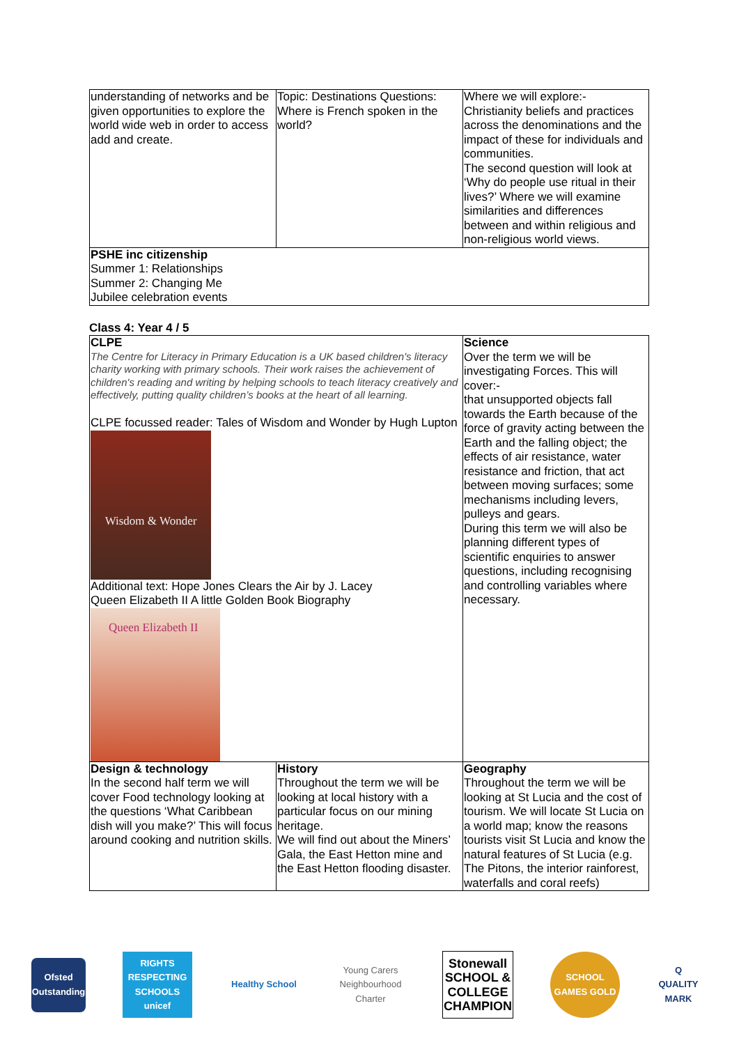| understanding of networks and be given opportunities to explore the world wide web in order to access add and create. | Topic: Destinations Questions: Where is French spoken in the world? | Where we will explore:- Christianity beliefs and practices across the denominations and the impact of these for individuals and communities. The second question will look at ‘Why do people use ritual in their lives?’ Where we will examine similarities and differences between and within religious and non-religious world views. |
| PSHE inc citizenship Summer 1: Relationships Summer 2: Changing Me Jubilee celebration events | | |
Class 4: Year 4 / 5
| CLPE The Centre for Literacy in Primary Education is a UK based children's literacy charity working with primary schools. Their work raises the achievement of children's reading and writing by helping schools to teach literacy creatively and effectively, putting quality children’s books at the heart of all learning. CLPE focussed reader: Tales of Wisdom and Wonder by Hugh Lupton Wisdom & Wonder Additional text: Hope Jones Clears the Air by J. Lacey Queen Elizabeth II A little Golden Book Biography Queen Elizabeth II | | Science Over the term we will be investigating Forces. This will cover:- that unsupported objects fall towards the Earth because of the force of gravity acting between the Earth and the falling object; the effects of air resistance, water resistance and friction, that act between moving surfaces; some mechanisms including levers, pulleys and gears. During this term we will also be planning different types of scientific enquiries to answer questions, including recognising and controlling variables where necessary. |
| Design & technology In the second half term we will cover Food technology looking at the questions ‘What Caribbean dish will you make?’ This will focus around cooking and nutrition skills. | History Throughout the term we will be looking at local history with a particular focus on our mining heritage. We will find out about the Miners’ Gala, the East Hetton mine and the East Hetton flooding disaster. | Geography Throughout the term we will be looking at St Lucia and the cost of tourism. We will locate St Lucia on a world map; know the reasons tourists visit St Lucia and know the natural features of St Lucia (e.g. The Pitons, the interior rainforest, waterfalls and coral reefs) |
Ofsted Outstanding
RIGHTS RESPECTING SCHOOLS unicef
Healthy School
Young Carers Neighbourhood Charter
Stonewall SCHOOL & COLLEGE CHAMPION
SCHOOL GAMES GOLD
Q QUALITY MARK